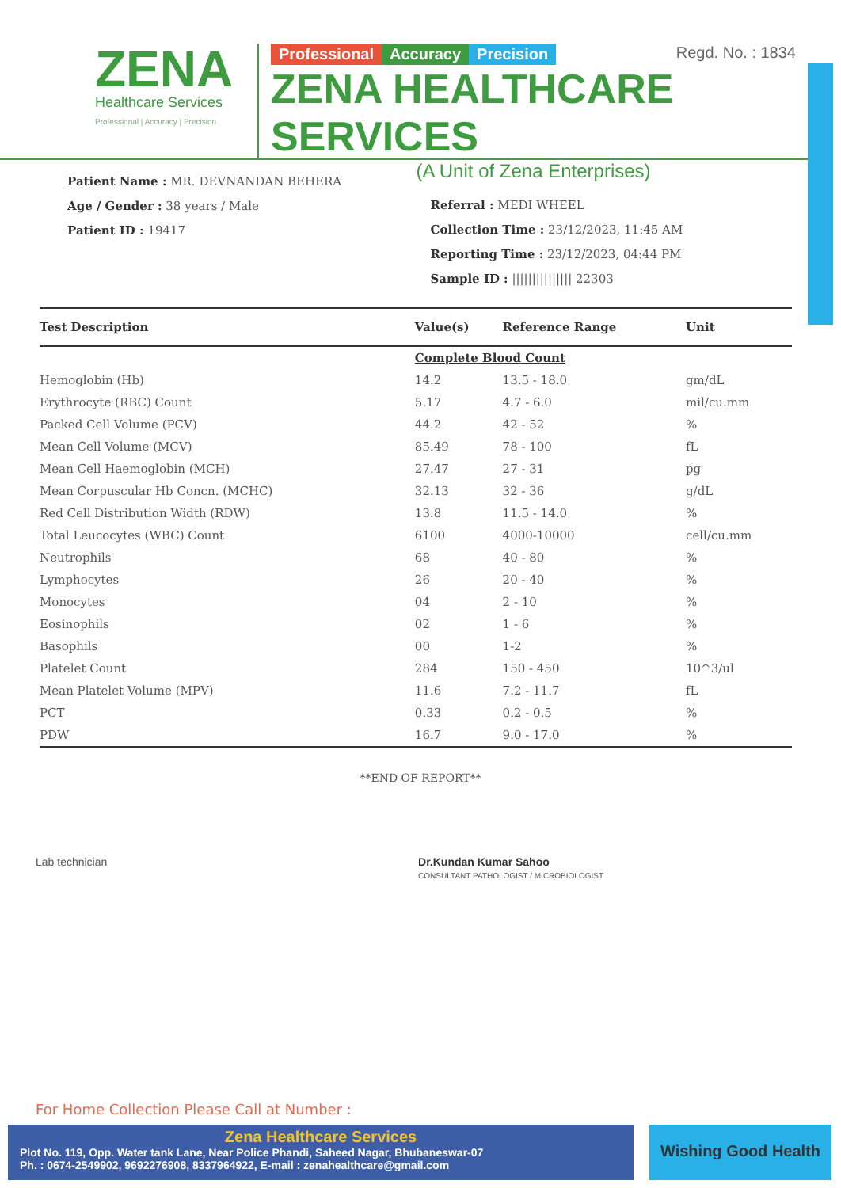ZENA
Healthcare Services
Professional | Accuracy | Precision
Regd. No. : 1834
Professional Accuracy Precision
ZENA HEALTHCARE SERVICES
(A Unit of Zena Enterprises)
Patient Name : MR. DEVNANDAN BEHERA
Age / Gender : 38 years / Male
Patient ID : 19417
Referral : MEDI WHEEL
Collection Time : 23/12/2023, 11:45 AM
Reporting Time : 23/12/2023, 04:44 PM
Sample ID : ||||||||||||||| 22303
| Test Description | Value(s) | Reference Range | Unit |
| --- | --- | --- | --- |
| | Complete Blood Count | | |
| Hemoglobin (Hb) | 14.2 | 13.5 - 18.0 | gm/dL |
| Erythrocyte (RBC) Count | 5.17 | 4.7 - 6.0 | mil/cu.mm |
| Packed Cell Volume (PCV) | 44.2 | 42 - 52 | % |
| Mean Cell Volume (MCV) | 85.49 | 78 - 100 | fL |
| Mean Cell Haemoglobin (MCH) | 27.47 | 27 - 31 | pg |
| Mean Corpuscular Hb Concn. (MCHC) | 32.13 | 32 - 36 | g/dL |
| Red Cell Distribution Width (RDW) | 13.8 | 11.5 - 14.0 | % |
| Total Leucocytes (WBC) Count | 6100 | 4000-10000 | cell/cu.mm |
| Neutrophils | 68 | 40 - 80 | % |
| Lymphocytes | 26 | 20 - 40 | % |
| Monocytes | 04 | 2 - 10 | % |
| Eosinophils | 02 | 1 - 6 | % |
| Basophils | 00 | 1-2 | % |
| Platelet Count | 284 | 150 - 450 | 10^3/ul |
| Mean Platelet Volume (MPV) | 11.6 | 7.2 - 11.7 | fL |
| PCT | 0.33 | 0.2 - 0.5 | % |
| PDW | 16.7 | 9.0 - 17.0 | % |
**END OF REPORT**
Lab technician Dr.Kundan Kumar Sahoo
CONSULTANT PATHOLOGIST / MICROBIOLOGIST
For Home Collection Please Call at Number :
Zena Healthcare Services
Plot No. 119, Opp. Water tank Lane, Near Police Phandi, Saheed Nagar, Bhubaneswar-07
Ph. : 0674-2549902, 9692276908, 8337964922, E-mail : zenahealthcare@gmail.com
Wishing Good Health